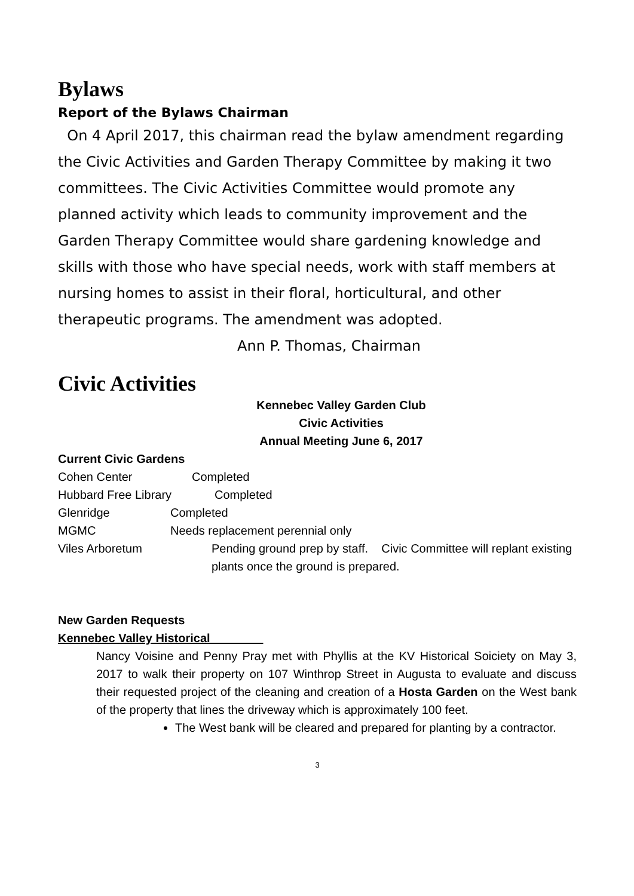Bylaws
Report of the Bylaws Chairman
On 4 April 2017, this chairman read the bylaw amendment regarding the Civic Activities and Garden Therapy Committee by making it two committees. The Civic Activities Committee would promote any planned activity which leads to community improvement and the Garden Therapy Committee would share gardening knowledge and skills with those who have special needs, work with staff members at nursing homes to assist in their floral, horticultural, and other therapeutic programs. The amendment was adopted.
Ann P. Thomas, Chairman
Civic Activities
Kennebec Valley Garden Club
Civic Activities
Annual Meeting June 6, 2017
Current Civic Gardens
Cohen Center Completed
Hubbard Free Library Completed
Glenridge Completed
MGMC Needs replacement perennial only
Viles Arboretum Pending ground prep by staff. Civic Committee will replant existing plants once the ground is prepared.
New Garden Requests
Kennebec Valley Historical
Nancy Voisine and Penny Pray met with Phyllis at the KV Historical Soiciety on May 3, 2017 to walk their property on 107 Winthrop Street in Augusta to evaluate and discuss their requested project of the cleaning and creation of a Hosta Garden on the West bank of the property that lines the driveway which is approximately 100 feet.
The West bank will be cleared and prepared for planting by a contractor.
3